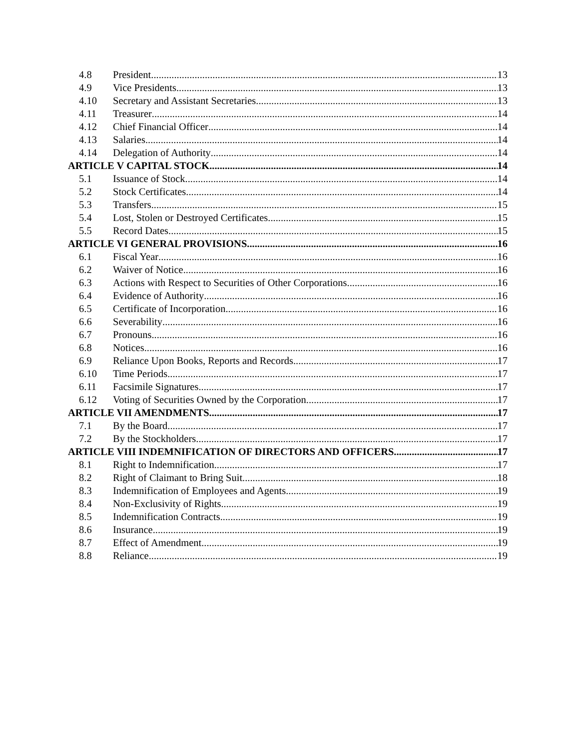4.8 President 13
4.9 Vice Presidents 13
4.10 Secretary and Assistant Secretaries 13
4.11 Treasurer 14
4.12 Chief Financial Officer 14
4.13 Salaries 14
4.14 Delegation of Authority 14
ARTICLE V CAPITAL STOCK 14
5.1 Issuance of Stock 14
5.2 Stock Certificates 14
5.3 Transfers 15
5.4 Lost, Stolen or Destroyed Certificates 15
5.5 Record Dates 15
ARTICLE VI GENERAL PROVISIONS 16
6.1 Fiscal Year 16
6.2 Waiver of Notice 16
6.3 Actions with Respect to Securities of Other Corporations 16
6.4 Evidence of Authority 16
6.5 Certificate of Incorporation 16
6.6 Severability 16
6.7 Pronouns 16
6.8 Notices 16
6.9 Reliance Upon Books, Reports and Records 17
6.10 Time Periods 17
6.11 Facsimile Signatures 17
6.12 Voting of Securities Owned by the Corporation 17
ARTICLE VII AMENDMENTS 17
7.1 By the Board 17
7.2 By the Stockholders 17
ARTICLE VIII INDEMNIFICATION OF DIRECTORS AND OFFICERS 17
8.1 Right to Indemnification 17
8.2 Right of Claimant to Bring Suit 18
8.3 Indemnification of Employees and Agents 19
8.4 Non-Exclusivity of Rights 19
8.5 Indemnification Contracts 19
8.6 Insurance 19
8.7 Effect of Amendment 19
8.8 Reliance 19